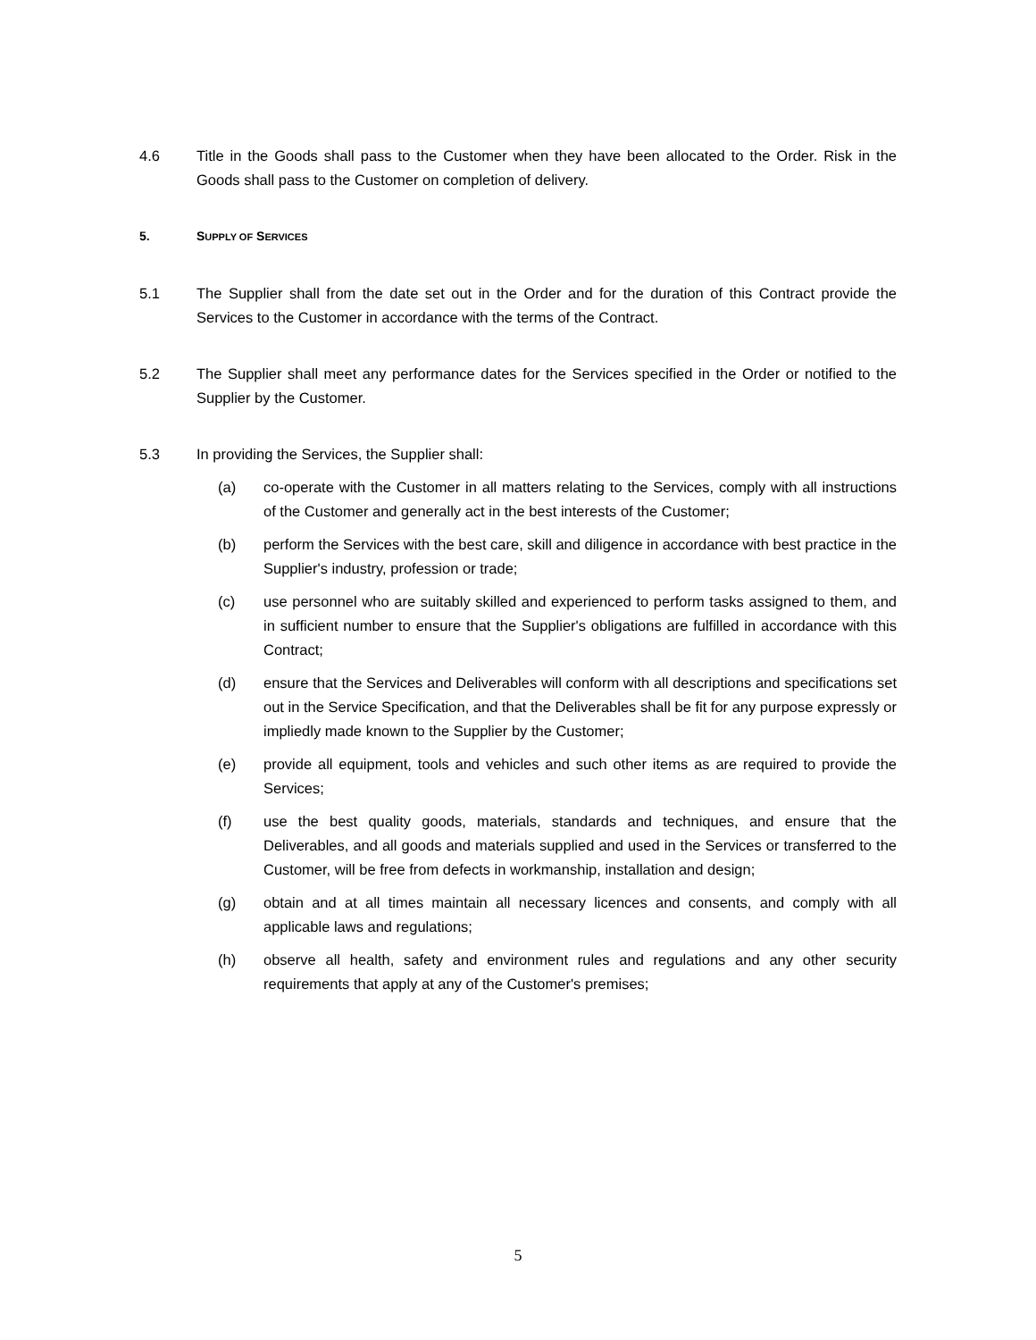4.6 Title in the Goods shall pass to the Customer when they have been allocated to the Order. Risk in the Goods shall pass to the Customer on completion of delivery.
5. SUPPLY OF SERVICES
5.1 The Supplier shall from the date set out in the Order and for the duration of this Contract provide the Services to the Customer in accordance with the terms of the Contract.
5.2 The Supplier shall meet any performance dates for the Services specified in the Order or notified to the Supplier by the Customer.
5.3 In providing the Services, the Supplier shall:
(a) co-operate with the Customer in all matters relating to the Services, comply with all instructions of the Customer and generally act in the best interests of the Customer;
(b) perform the Services with the best care, skill and diligence in accordance with best practice in the Supplier's industry, profession or trade;
(c) use personnel who are suitably skilled and experienced to perform tasks assigned to them, and in sufficient number to ensure that the Supplier's obligations are fulfilled in accordance with this Contract;
(d) ensure that the Services and Deliverables will conform with all descriptions and specifications set out in the Service Specification, and that the Deliverables shall be fit for any purpose expressly or impliedly made known to the Supplier by the Customer;
(e) provide all equipment, tools and vehicles and such other items as are required to provide the Services;
(f) use the best quality goods, materials, standards and techniques, and ensure that the Deliverables, and all goods and materials supplied and used in the Services or transferred to the Customer, will be free from defects in workmanship, installation and design;
(g) obtain and at all times maintain all necessary licences and consents, and comply with all applicable laws and regulations;
(h) observe all health, safety and environment rules and regulations and any other security requirements that apply at any of the Customer's premises;
5